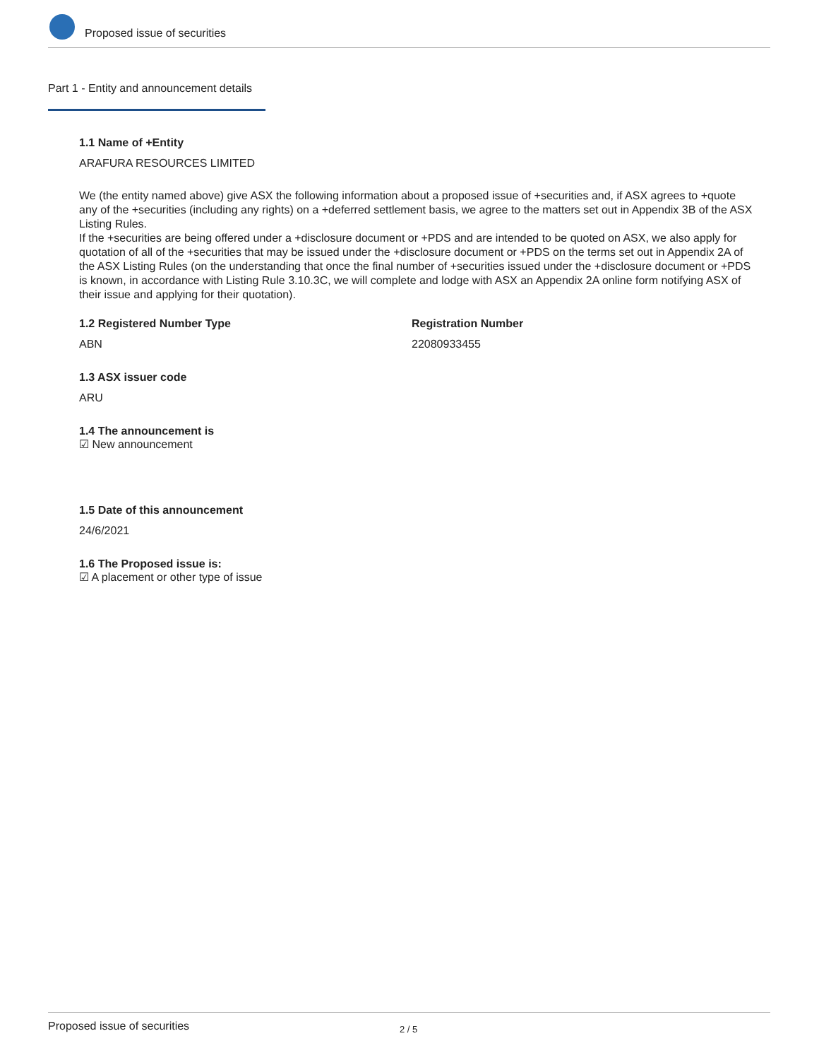Proposed issue of securities
Part 1 - Entity and announcement details
1.1 Name of +Entity
ARAFURA RESOURCES LIMITED
We (the entity named above) give ASX the following information about a proposed issue of +securities and, if ASX agrees to +quote any of the +securities (including any rights) on a +deferred settlement basis, we agree to the matters set out in Appendix 3B of the ASX Listing Rules.
If the +securities are being offered under a +disclosure document or +PDS and are intended to be quoted on ASX, we also apply for quotation of all of the +securities that may be issued under the +disclosure document or +PDS on the terms set out in Appendix 2A of the ASX Listing Rules (on the understanding that once the final number of +securities issued under the +disclosure document or +PDS is known, in accordance with Listing Rule 3.10.3C, we will complete and lodge with ASX an Appendix 2A online form notifying ASX of their issue and applying for their quotation).
1.2 Registered Number Type
ABN
Registration Number
22080933455
1.3 ASX issuer code
ARU
1.4 The announcement is
☑ New announcement
1.5 Date of this announcement
24/6/2021
1.6 The Proposed issue is:
☑ A placement or other type of issue
Proposed issue of securities 2 / 5